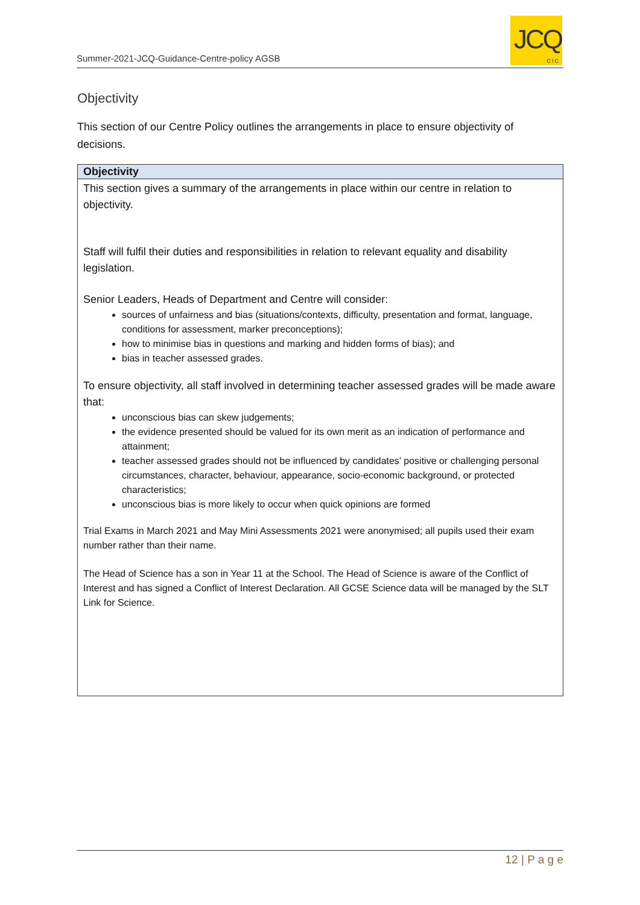Summer-2021-JCQ-Guidance-Centre-policy AGSB
JCQ
CIC
Objectivity
This section of our Centre Policy outlines the arrangements in place to ensure objectivity of decisions.
Objectivity
This section gives a summary of the arrangements in place within our centre in relation to objectivity.
Staff will fulfil their duties and responsibilities in relation to relevant equality and disability legislation.
Senior Leaders, Heads of Department and Centre will consider:
sources of unfairness and bias (situations/contexts, difficulty, presentation and format, language, conditions for assessment, marker preconceptions);
how to minimise bias in questions and marking and hidden forms of bias); and
bias in teacher assessed grades.
To ensure objectivity, all staff involved in determining teacher assessed grades will be made aware that:
unconscious bias can skew judgements;
the evidence presented should be valued for its own merit as an indication of performance and attainment;
teacher assessed grades should not be influenced by candidates’ positive or challenging personal circumstances, character, behaviour, appearance, socio-economic background, or protected characteristics;
unconscious bias is more likely to occur when quick opinions are formed
Trial Exams in March 2021 and May Mini Assessments 2021 were anonymised; all pupils used their exam number rather than their name.
The Head of Science has a son in Year 11 at the School. The Head of Science is aware of the Conflict of Interest and has signed a Conflict of Interest Declaration. All GCSE Science data will be managed by the SLT Link for Science.
12 | P a g e